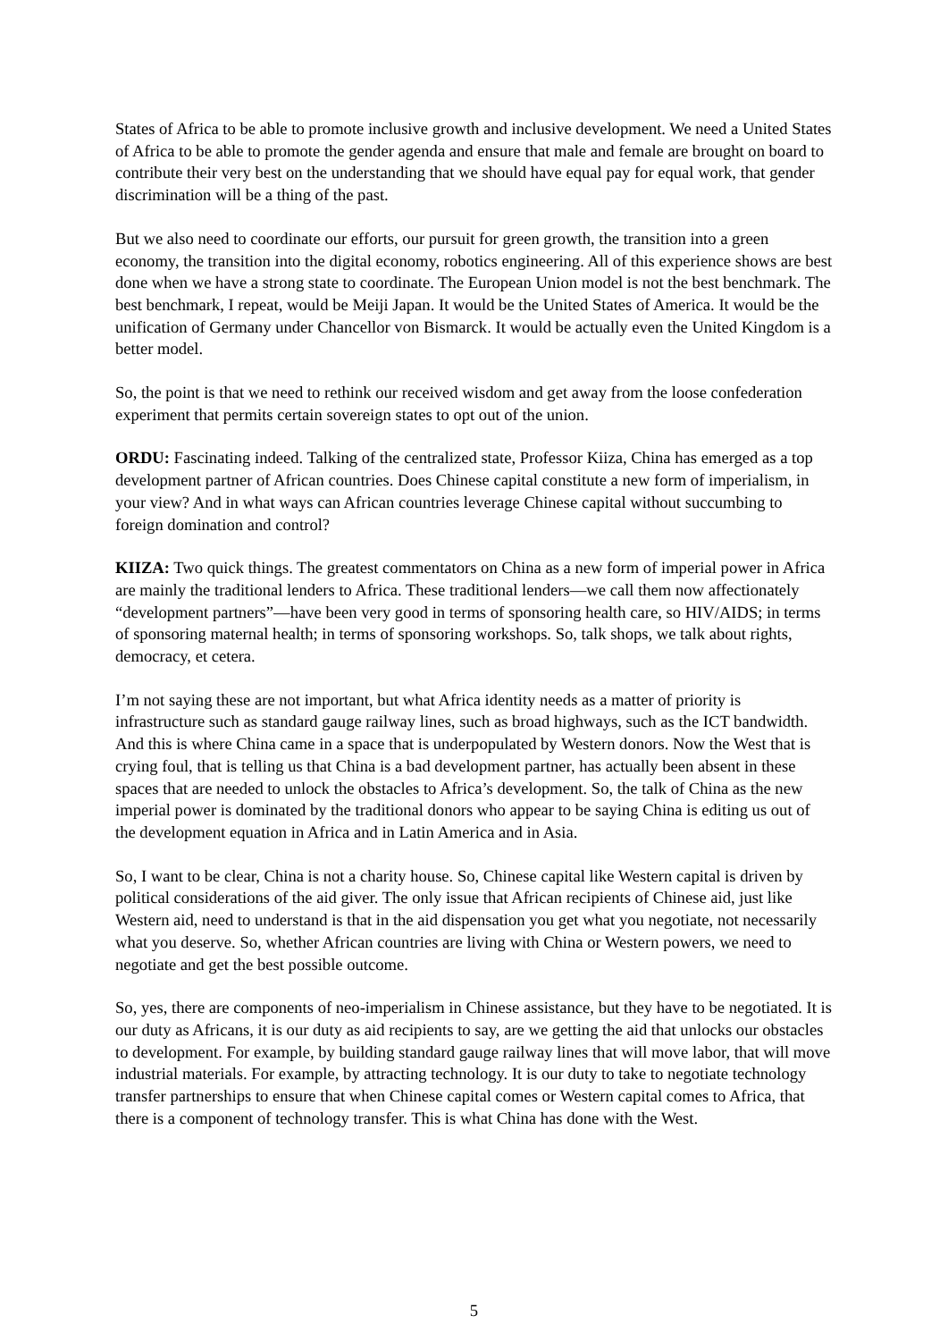States of Africa to be able to promote inclusive growth and inclusive development. We need a United States of Africa to be able to promote the gender agenda and ensure that male and female are brought on board to contribute their very best on the understanding that we should have equal pay for equal work, that gender discrimination will be a thing of the past.
But we also need to coordinate our efforts, our pursuit for green growth, the transition into a green economy, the transition into the digital economy, robotics engineering. All of this experience shows are best done when we have a strong state to coordinate. The European Union model is not the best benchmark. The best benchmark, I repeat, would be Meiji Japan. It would be the United States of America. It would be the unification of Germany under Chancellor von Bismarck. It would be actually even the United Kingdom is a better model.
So, the point is that we need to rethink our received wisdom and get away from the loose confederation experiment that permits certain sovereign states to opt out of the union.
ORDU: Fascinating indeed. Talking of the centralized state, Professor Kiiza, China has emerged as a top development partner of African countries. Does Chinese capital constitute a new form of imperialism, in your view? And in what ways can African countries leverage Chinese capital without succumbing to foreign domination and control?
KIIZA: Two quick things. The greatest commentators on China as a new form of imperial power in Africa are mainly the traditional lenders to Africa. These traditional lenders—we call them now affectionately “development partners”—have been very good in terms of sponsoring health care, so HIV/AIDS; in terms of sponsoring maternal health; in terms of sponsoring workshops. So, talk shops, we talk about rights, democracy, et cetera.
I’m not saying these are not important, but what Africa identity needs as a matter of priority is infrastructure such as standard gauge railway lines, such as broad highways, such as the ICT bandwidth. And this is where China came in a space that is underpopulated by Western donors. Now the West that is crying foul, that is telling us that China is a bad development partner, has actually been absent in these spaces that are needed to unlock the obstacles to Africa’s development. So, the talk of China as the new imperial power is dominated by the traditional donors who appear to be saying China is editing us out of the development equation in Africa and in Latin America and in Asia.
So, I want to be clear, China is not a charity house. So, Chinese capital like Western capital is driven by political considerations of the aid giver. The only issue that African recipients of Chinese aid, just like Western aid, need to understand is that in the aid dispensation you get what you negotiate, not necessarily what you deserve. So, whether African countries are living with China or Western powers, we need to negotiate and get the best possible outcome.
So, yes, there are components of neo-imperialism in Chinese assistance, but they have to be negotiated. It is our duty as Africans, it is our duty as aid recipients to say, are we getting the aid that unlocks our obstacles to development. For example, by building standard gauge railway lines that will move labor, that will move industrial materials. For example, by attracting technology. It is our duty to take to negotiate technology transfer partnerships to ensure that when Chinese capital comes or Western capital comes to Africa, that there is a component of technology transfer. This is what China has done with the West.
5